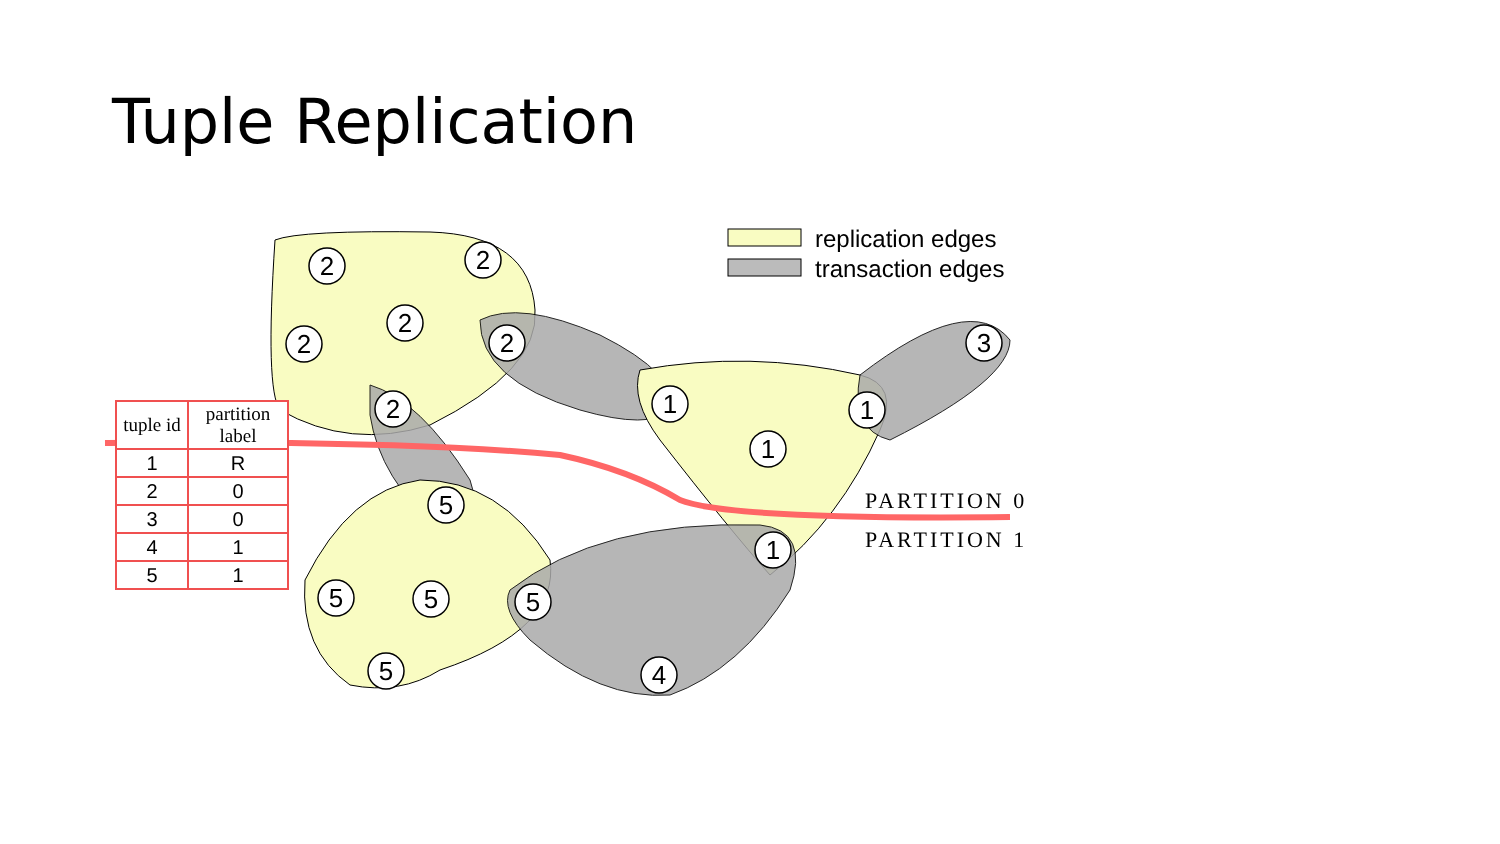Tuple Replication
2
2
2
2
2
2
1
1
1
3
1
5
5
5
5
5
4
replication edges
transaction edges
PARTITION 0
PARTITION 1
| tuple id | partition label |
| --- | --- |
| 1 | R |
| 2 | 0 |
| 3 | 0 |
| 4 | 1 |
| 5 | 1 |